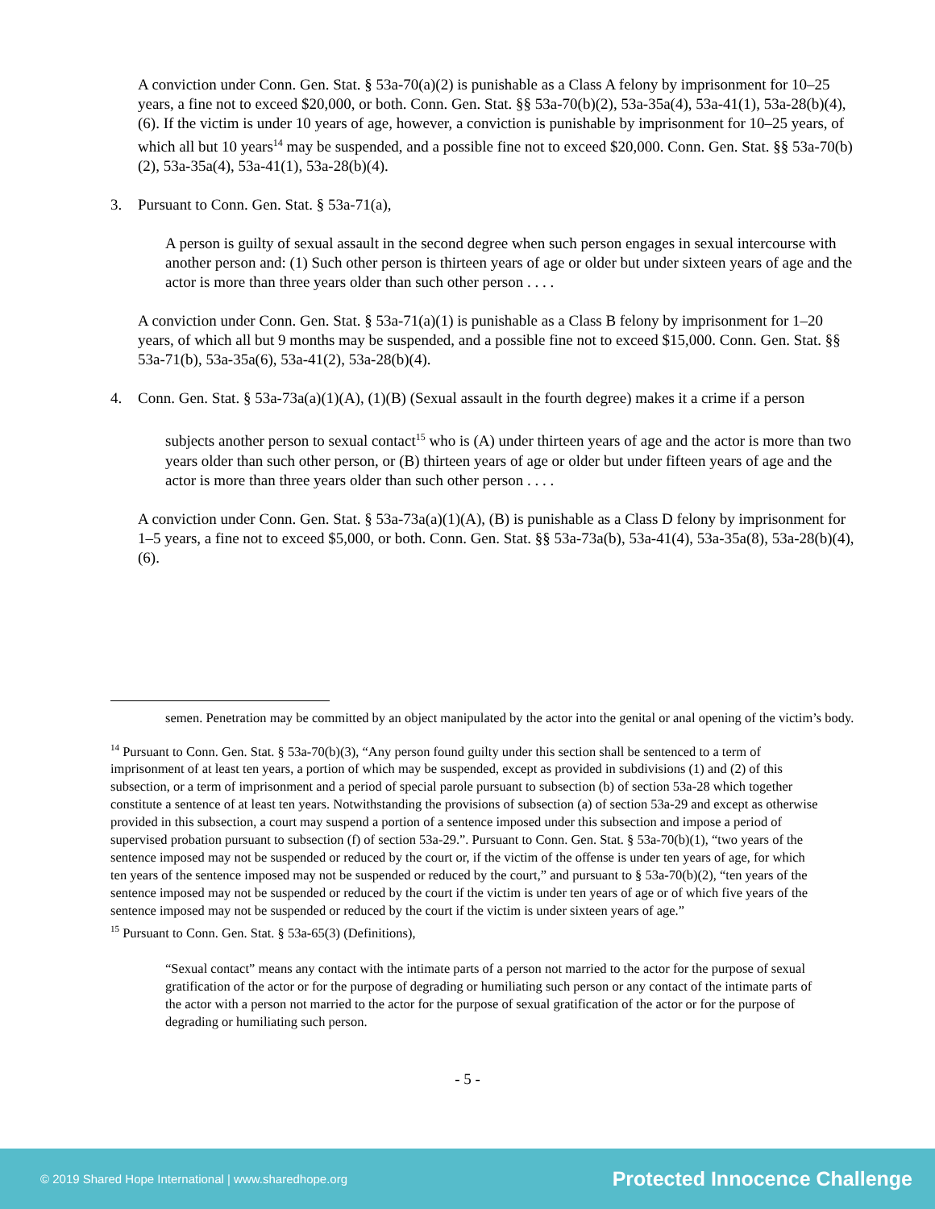A conviction under Conn. Gen. Stat. § 53a-70(a)(2) is punishable as a Class A felony by imprisonment for 10–25 years, a fine not to exceed $20,000, or both. Conn. Gen. Stat. §§ 53a-70(b)(2), 53a-35a(4), 53a-41(1), 53a-28(b)(4), (6). If the victim is under 10 years of age, however, a conviction is punishable by imprisonment for 10–25 years, of which all but 10 years<sup>14</sup> may be suspended, and a possible fine not to exceed $20,000. Conn. Gen. Stat. §§ 53a-70(b)(2), 53a-35a(4), 53a-41(1), 53a-28(b)(4).
3. Pursuant to Conn. Gen. Stat. § 53a-71(a),
A person is guilty of sexual assault in the second degree when such person engages in sexual intercourse with another person and: (1) Such other person is thirteen years of age or older but under sixteen years of age and the actor is more than three years older than such other person . . . .
A conviction under Conn. Gen. Stat. § 53a-71(a)(1) is punishable as a Class B felony by imprisonment for 1–20 years, of which all but 9 months may be suspended, and a possible fine not to exceed $15,000. Conn. Gen. Stat. §§ 53a-71(b), 53a-35a(6), 53a-41(2), 53a-28(b)(4).
4. Conn. Gen. Stat. § 53a-73a(a)(1)(A), (1)(B) (Sexual assault in the fourth degree) makes it a crime if a person
subjects another person to sexual contact<sup>15</sup> who is (A) under thirteen years of age and the actor is more than two years older than such other person, or (B) thirteen years of age or older but under fifteen years of age and the actor is more than three years older than such other person . . . .
A conviction under Conn. Gen. Stat. § 53a-73a(a)(1)(A), (B) is punishable as a Class D felony by imprisonment for 1–5 years, a fine not to exceed $5,000, or both. Conn. Gen. Stat. §§ 53a-73a(b), 53a-41(4), 53a-35a(8), 53a-28(b)(4), (6).
semen. Penetration may be committed by an object manipulated by the actor into the genital or anal opening of the victim’s body.
<sup>14</sup> Pursuant to Conn. Gen. Stat. § 53a-70(b)(3), “Any person found guilty under this section shall be sentenced to a term of imprisonment of at least ten years, a portion of which may be suspended, except as provided in subdivisions (1) and (2) of this subsection, or a term of imprisonment and a period of special parole pursuant to subsection (b) of section 53a-28 which together constitute a sentence of at least ten years. Notwithstanding the provisions of subsection (a) of section 53a-29 and except as otherwise provided in this subsection, a court may suspend a portion of a sentence imposed under this subsection and impose a period of supervised probation pursuant to subsection (f) of section 53a-29.”. Pursuant to Conn. Gen. Stat. § 53a-70(b)(1), “two years of the sentence imposed may not be suspended or reduced by the court or, if the victim of the offense is under ten years of age, for which ten years of the sentence imposed may not be suspended or reduced by the court,” and pursuant to § 53a-70(b)(2), “ten years of the sentence imposed may not be suspended or reduced by the court if the victim is under ten years of age or of which five years of the sentence imposed may not be suspended or reduced by the court if the victim is under sixteen years of age.”
<sup>15</sup> Pursuant to Conn. Gen. Stat. § 53a-65(3) (Definitions),
“Sexual contact” means any contact with the intimate parts of a person not married to the actor for the purpose of sexual gratification of the actor or for the purpose of degrading or humiliating such person or any contact of the intimate parts of the actor with a person not married to the actor for the purpose of sexual gratification of the actor or for the purpose of degrading or humiliating such person.
- 5 -
© 2019 Shared Hope International | www.sharedhope.org Protected Innocence Challenge